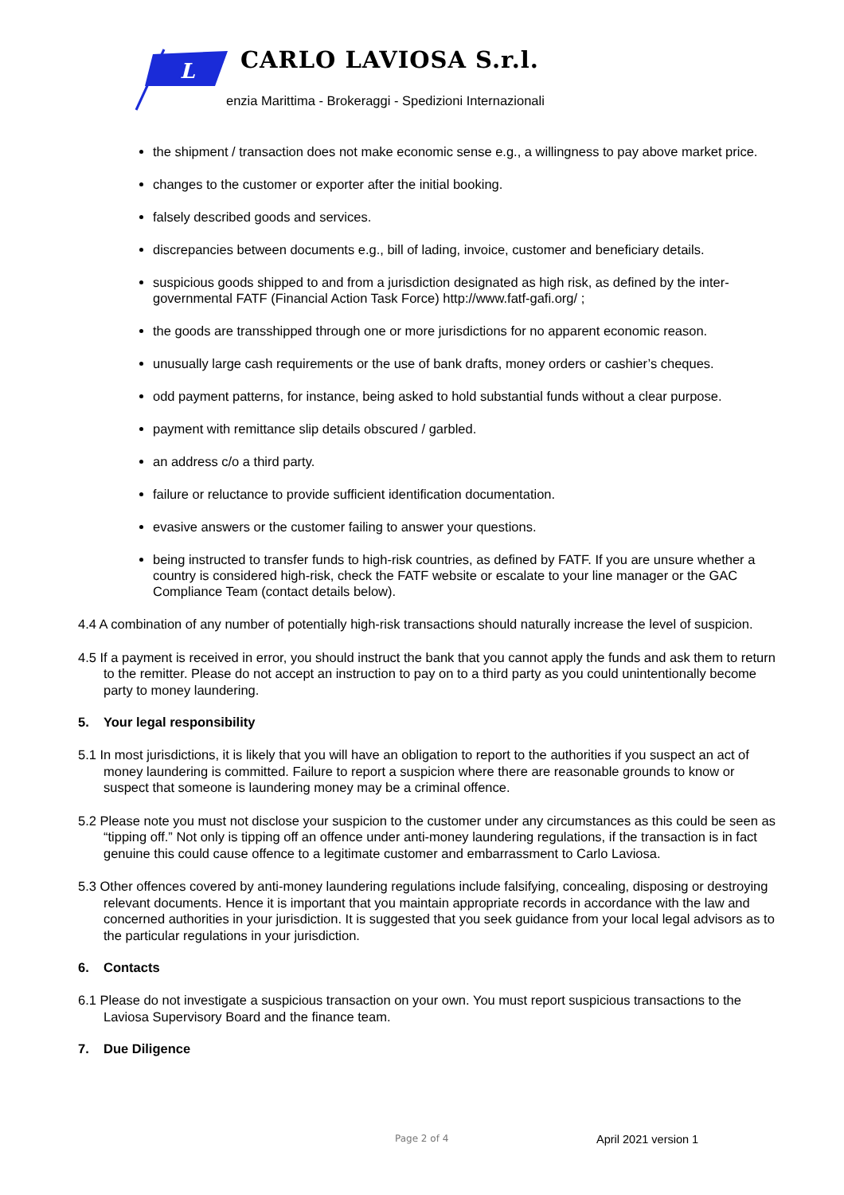L
CARLO LAVIOSA S.r.l.
enzia Marittima - Brokeraggi - Spedizioni Internazionali
the shipment / transaction does not make economic sense e.g., a willingness to pay above market price.
changes to the customer or exporter after the initial booking.
falsely described goods and services.
discrepancies between documents e.g., bill of lading, invoice, customer and beneficiary details.
suspicious goods shipped to and from a jurisdiction designated as high risk, as defined by the inter-governmental FATF (Financial Action Task Force) http://www.fatf-gafi.org/ ;
the goods are transshipped through one or more jurisdictions for no apparent economic reason.
unusually large cash requirements or the use of bank drafts, money orders or cashier’s cheques.
odd payment patterns, for instance, being asked to hold substantial funds without a clear purpose.
payment with remittance slip details obscured / garbled.
an address c/o a third party.
failure or reluctance to provide sufficient identification documentation.
evasive answers or the customer failing to answer your questions.
being instructed to transfer funds to high-risk countries, as defined by FATF. If you are unsure whether a country is considered high-risk, check the FATF website or escalate to your line manager or the GAC Compliance Team (contact details below).
4.4 A combination of any number of potentially high-risk transactions should naturally increase the level of suspicion.
4.5 If a payment is received in error, you should instruct the bank that you cannot apply the funds and ask them to return to the remitter. Please do not accept an instruction to pay on to a third party as you could unintentionally become party to money laundering.
5. Your legal responsibility
5.1 In most jurisdictions, it is likely that you will have an obligation to report to the authorities if you suspect an act of money laundering is committed. Failure to report a suspicion where there are reasonable grounds to know or suspect that someone is laundering money may be a criminal offence.
5.2 Please note you must not disclose your suspicion to the customer under any circumstances as this could be seen as “tipping off.” Not only is tipping off an offence under anti-money laundering regulations, if the transaction is in fact genuine this could cause offence to a legitimate customer and embarrassment to Carlo Laviosa.
5.3 Other offences covered by anti-money laundering regulations include falsifying, concealing, disposing or destroying relevant documents. Hence it is important that you maintain appropriate records in accordance with the law and concerned authorities in your jurisdiction. It is suggested that you seek guidance from your local legal advisors as to the particular regulations in your jurisdiction.
6. Contacts
6.1 Please do not investigate a suspicious transaction on your own. You must report suspicious transactions to the Laviosa Supervisory Board and the finance team.
7. Due Diligence
Page 2 of 4 April 2021 version 1